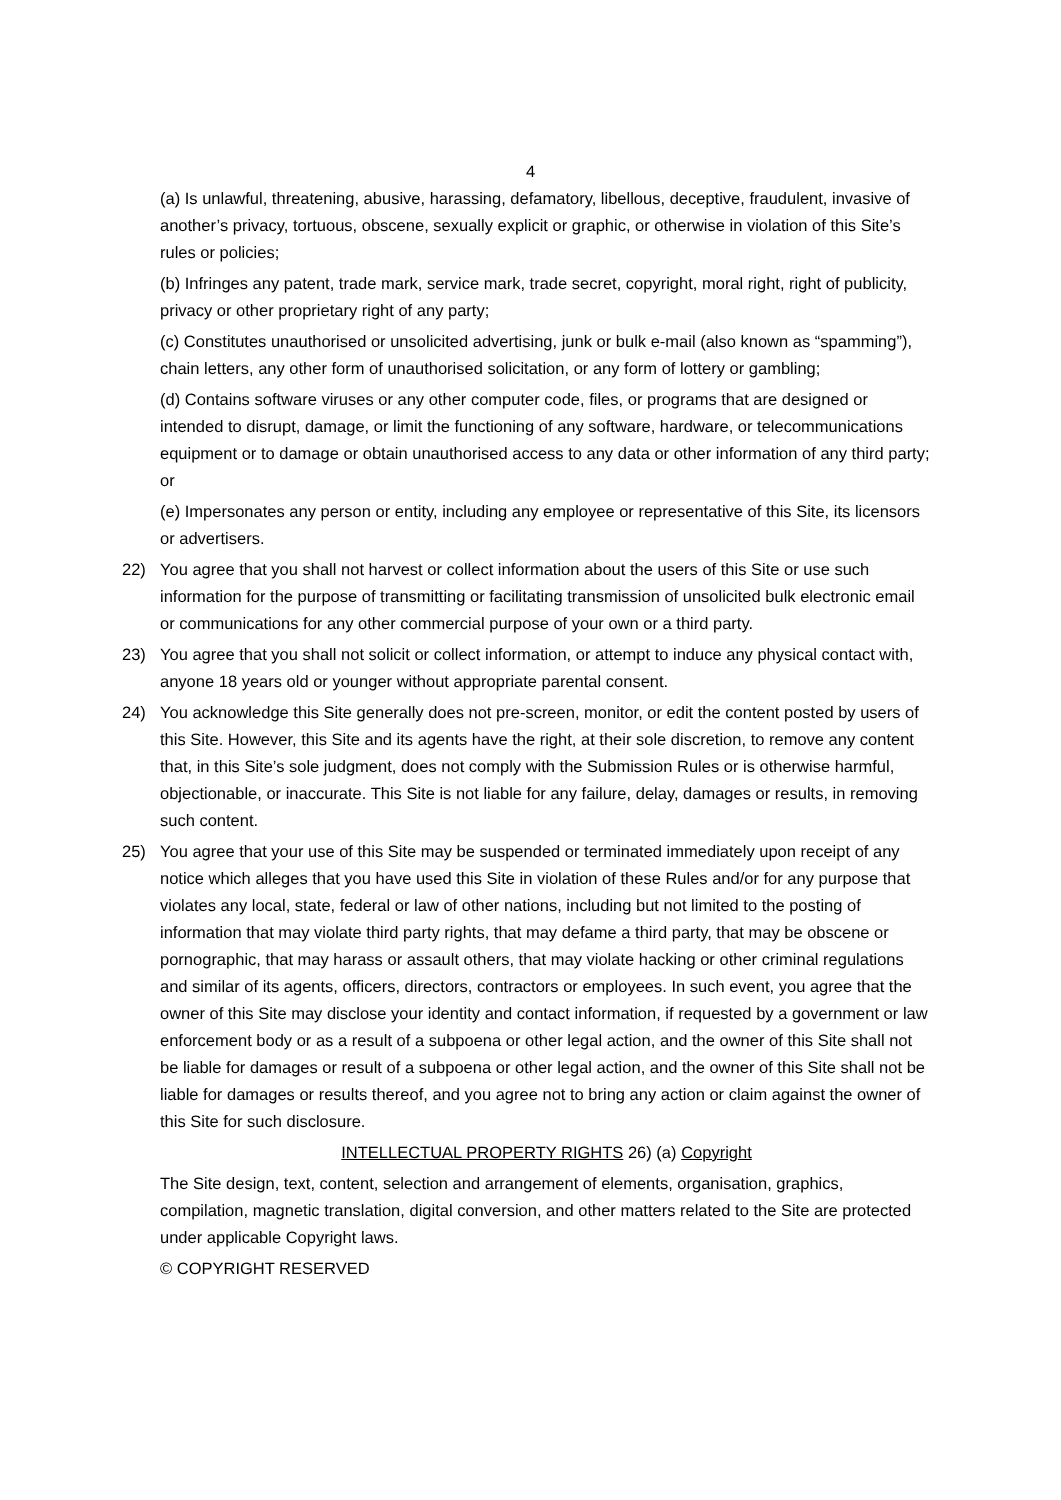4
(a) Is unlawful, threatening, abusive, harassing, defamatory, libellous, deceptive, fraudulent, invasive of another’s privacy, tortuous, obscene, sexually explicit or graphic, or otherwise in violation of this Site’s rules or policies;
(b) Infringes any patent, trade mark, service mark, trade secret, copyright, moral right, right of publicity, privacy or other proprietary right of any party;
(c) Constitutes unauthorised or unsolicited advertising, junk or bulk e-mail (also known as “spamming”), chain letters, any other form of unauthorised solicitation, or any form of lottery or gambling;
(d) Contains software viruses or any other computer code, files, or programs that are designed or intended to disrupt, damage, or limit the functioning of any software, hardware, or telecommunications equipment or to damage or obtain unauthorised access to any data or other information of any third party; or
(e) Impersonates any person or entity, including any employee or representative of this Site, its licensors or advertisers.
22) You agree that you shall not harvest or collect information about the users of this Site or use such information for the purpose of transmitting or facilitating transmission of unsolicited bulk electronic email or communications for any other commercial purpose of your own or a third party.
23) You agree that you shall not solicit or collect information, or attempt to induce any physical contact with, anyone 18 years old or younger without appropriate parental consent.
24) You acknowledge this Site generally does not pre-screen, monitor, or edit the content posted by users of this Site. However, this Site and its agents have the right, at their sole discretion, to remove any content that, in this Site’s sole judgment, does not comply with the Submission Rules or is otherwise harmful, objectionable, or inaccurate. This Site is not liable for any failure, delay, damages or results, in removing such content.
25) You agree that your use of this Site may be suspended or terminated immediately upon receipt of any notice which alleges that you have used this Site in violation of these Rules and/or for any purpose that violates any local, state, federal or law of other nations, including but not limited to the posting of information that may violate third party rights, that may defame a third party, that may be obscene or pornographic, that may harass or assault others, that may violate hacking or other criminal regulations and similar of its agents, officers, directors, contractors or employees. In such event, you agree that the owner of this Site may disclose your identity and contact information, if requested by a government or law enforcement body or as a result of a subpoena or other legal action, and the owner of this Site shall not be liable for damages or result of a subpoena or other legal action, and the owner of this Site shall not be liable for damages or results thereof, and you agree not to bring any action or claim against the owner of this Site for such disclosure.
INTELLECTUAL PROPERTY RIGHTS 26) (a) Copyright
The Site design, text, content, selection and arrangement of elements, organisation, graphics, compilation, magnetic translation, digital conversion, and other matters related to the Site are protected under applicable Copyright laws.
© COPYRIGHT RESERVED